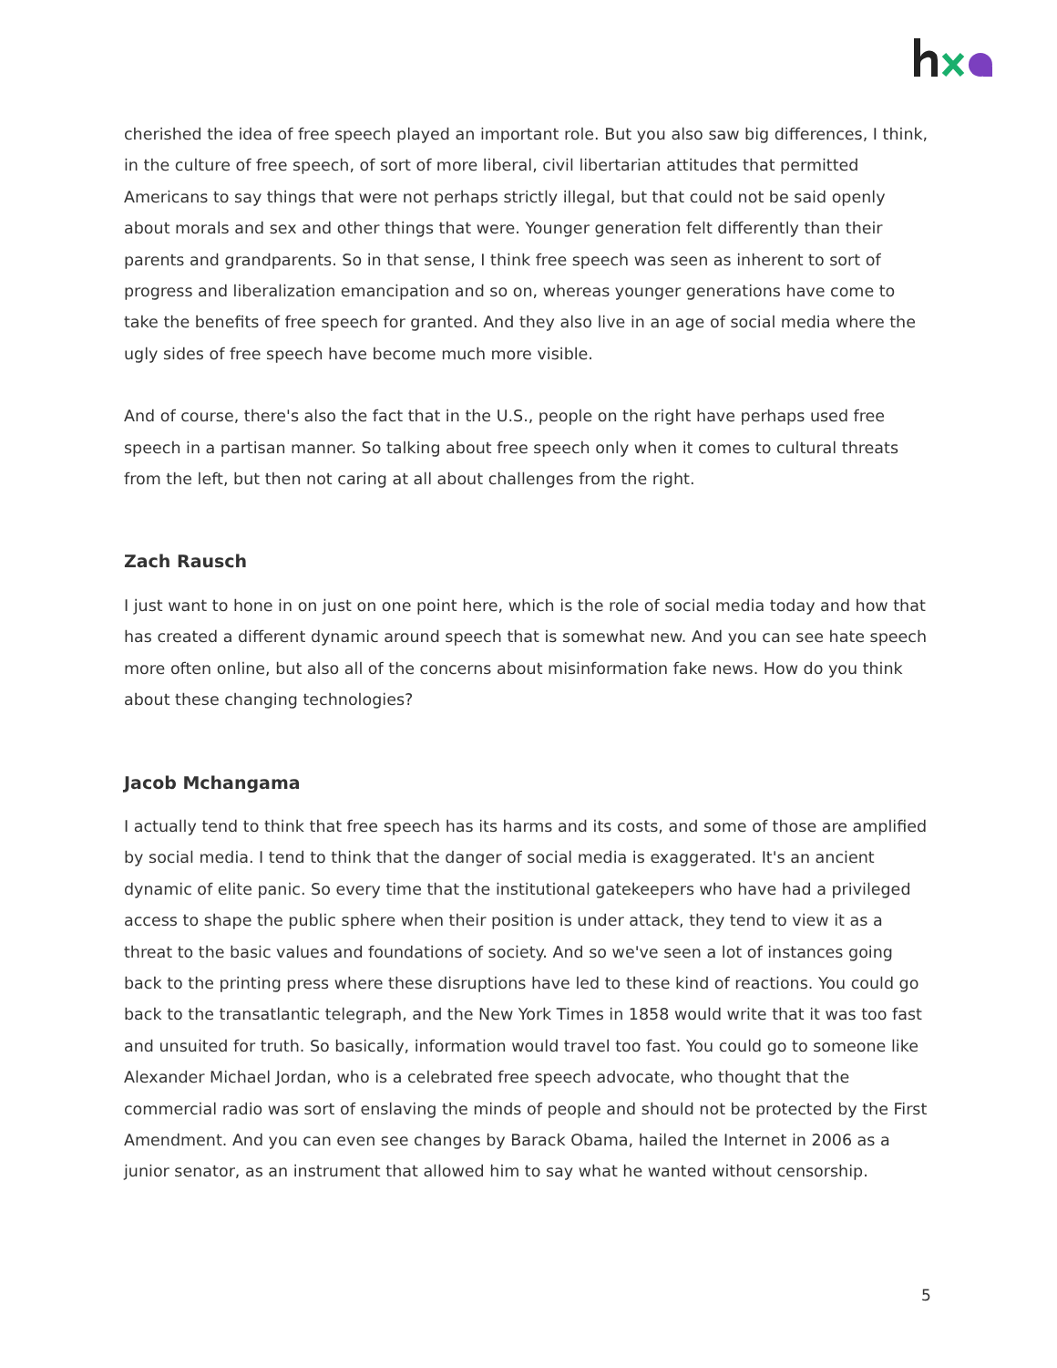cherished the idea of free speech played an important role. But you also saw big differences, I think, in the culture of free speech, of sort of more liberal, civil libertarian attitudes that permitted Americans to say things that were not perhaps strictly illegal, but that could not be said openly about morals and sex and other things that were. Younger generation felt differently than their parents and grandparents. So in that sense, I think free speech was seen as inherent to sort of progress and liberalization emancipation and so on, whereas younger generations have come to take the benefits of free speech for granted. And they also live in an age of social media where the ugly sides of free speech have become much more visible.
And of course, there's also the fact that in the U.S., people on the right have perhaps used free speech in a partisan manner. So talking about free speech only when it comes to cultural threats from the left, but then not caring at all about challenges from the right.
Zach Rausch
I just want to hone in on just on one point here, which is the role of social media today and how that has created a different dynamic around speech that is somewhat new. And you can see hate speech more often online, but also all of the concerns about misinformation fake news. How do you think about these changing technologies?
Jacob Mchangama
I actually tend to think that free speech has its harms and its costs, and some of those are amplified by social media. I tend to think that the danger of social media is exaggerated. It's an ancient dynamic of elite panic. So every time that the institutional gatekeepers who have had a privileged access to shape the public sphere when their position is under attack, they tend to view it as a threat to the basic values and foundations of society. And so we've seen a lot of instances going back to the printing press where these disruptions have led to these kind of reactions. You could go back to the transatlantic telegraph, and the New York Times in 1858 would write that it was too fast and unsuited for truth. So basically, information would travel too fast. You could go to someone like Alexander Michael Jordan, who is a celebrated free speech advocate, who thought that the commercial radio was sort of enslaving the minds of people and should not be protected by the First Amendment. And you can even see changes by Barack Obama, hailed the Internet in 2006 as a junior senator, as an instrument that allowed him to say what he wanted without censorship.
5